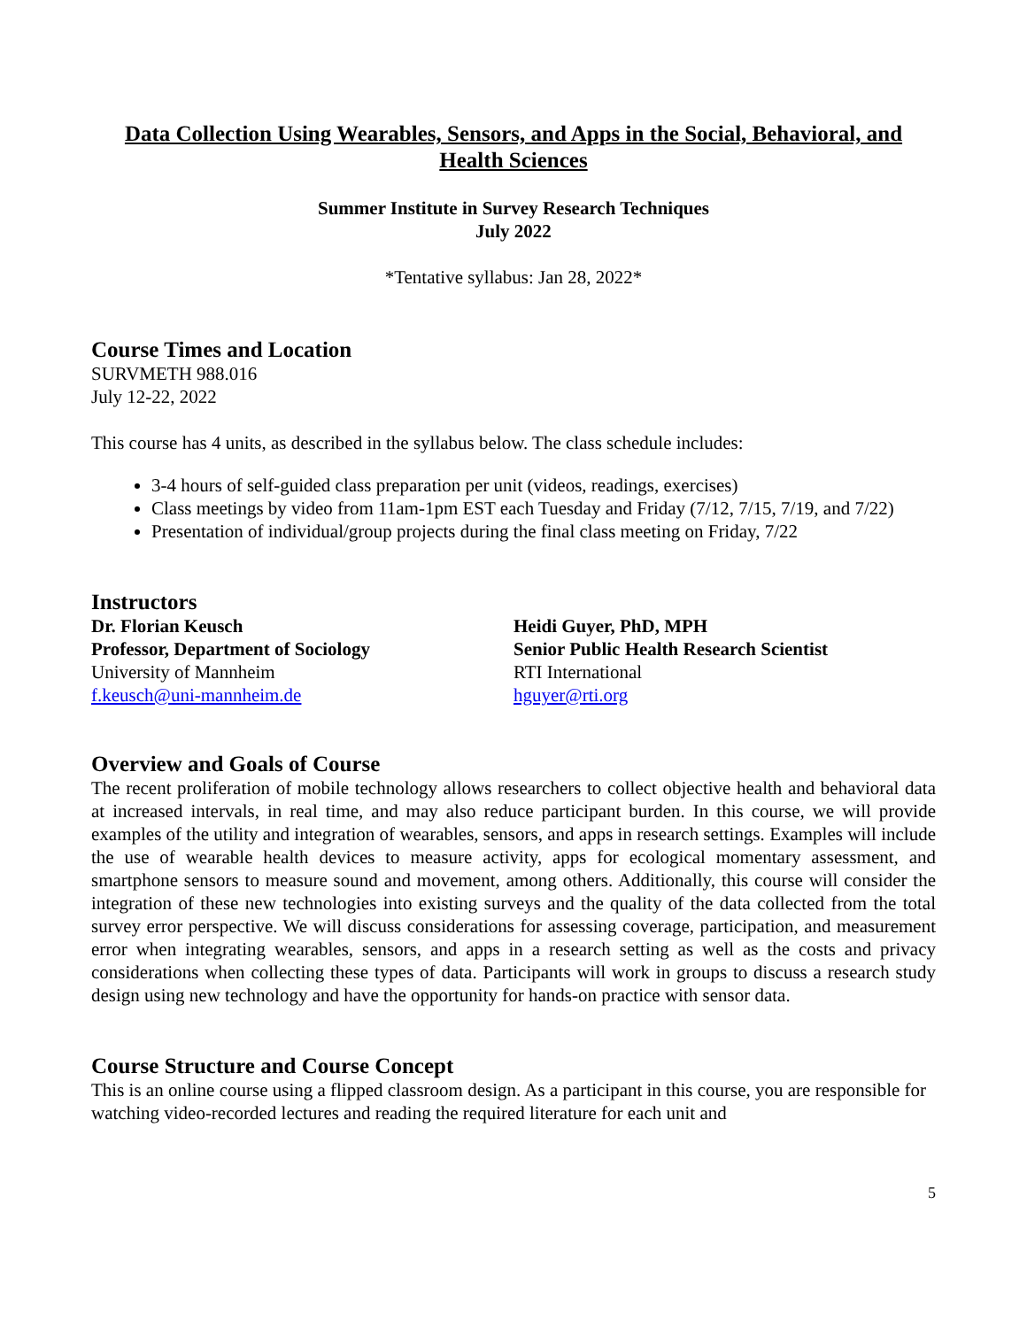Data Collection Using Wearables, Sensors, and Apps in the Social, Behavioral, and Health Sciences
Summer Institute in Survey Research Techniques
July 2022
*Tentative syllabus: Jan 28, 2022*
Course Times and Location
SURVMETH 988.016
July 12-22, 2022
This course has 4 units, as described in the syllabus below. The class schedule includes:
3-4 hours of self-guided class preparation per unit (videos, readings, exercises)
Class meetings by video from 11am-1pm EST each Tuesday and Friday (7/12, 7/15, 7/19, and 7/22)
Presentation of individual/group projects during the final class meeting on Friday, 7/22
Instructors
Dr. Florian Keusch
Professor, Department of Sociology
University of Mannheim
f.keusch@uni-mannheim.de
Heidi Guyer, PhD, MPH
Senior Public Health Research Scientist
RTI International
hguyer@rti.org
Overview and Goals of Course
The recent proliferation of mobile technology allows researchers to collect objective health and behavioral data at increased intervals, in real time, and may also reduce participant burden. In this course, we will provide examples of the utility and integration of wearables, sensors, and apps in research settings. Examples will include the use of wearable health devices to measure activity, apps for ecological momentary assessment, and smartphone sensors to measure sound and movement, among others. Additionally, this course will consider the integration of these new technologies into existing surveys and the quality of the data collected from the total survey error perspective. We will discuss considerations for assessing coverage, participation, and measurement error when integrating wearables, sensors, and apps in a research setting as well as the costs and privacy considerations when collecting these types of data. Participants will work in groups to discuss a research study design using new technology and have the opportunity for hands-on practice with sensor data.
Course Structure and Course Concept
This is an online course using a flipped classroom design. As a participant in this course, you are responsible for watching video-recorded lectures and reading the required literature for each unit and
5